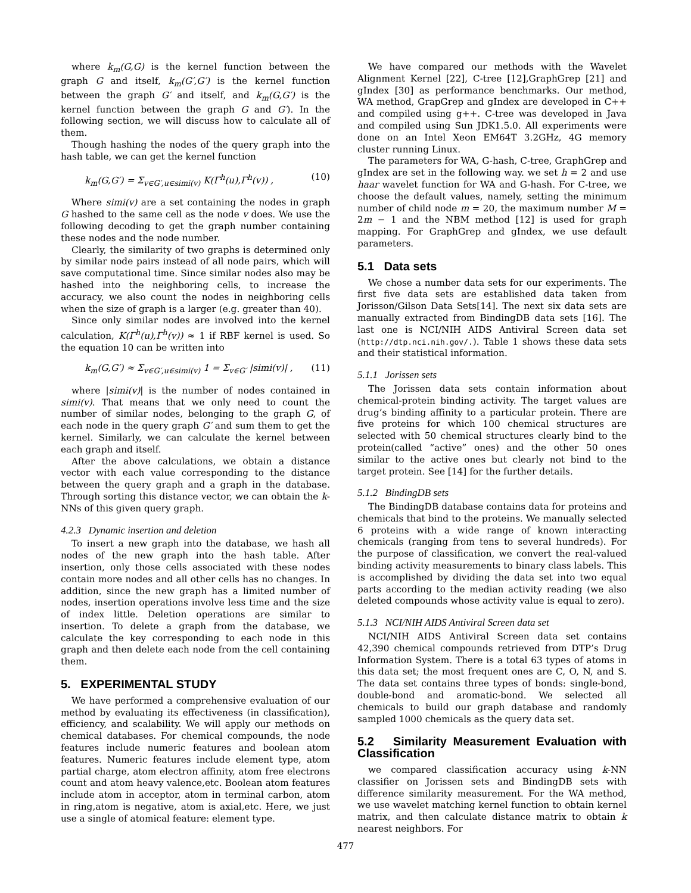where k<sub>m</sub>(G,G) is the kernel function between the graph G and itself, k<sub>m</sub>(G′,G′) is the kernel function between the graph G′ and itself, and k<sub>m</sub>(G,G′) is the kernel function between the graph G and G′). In the following section, we will discuss how to calculate all of them.
Though hashing the nodes of the query graph into the hash table, we can get the kernel function
k<sub>m</sub>(G,G′) = Σ<sub>v∈G′,u∈simi(v)</sub> K(Γ<sup>h</sup>(u),Γ<sup>h</sup>(v)) , (10)
Where simi(v) are a set containing the nodes in graph G hashed to the same cell as the node v does. We use the following decoding to get the graph number containing these nodes and the node number.
Clearly, the similarity of two graphs is determined only by similar node pairs instead of all node pairs, which will save computational time. Since similar nodes also may be hashed into the neighboring cells, to increase the accuracy, we also count the nodes in neighboring cells when the size of graph is a larger (e.g. greater than 40).
Since only similar nodes are involved into the kernel calculation, K(Γ<sup>h</sup>(u),Γ<sup>h</sup>(v)) ≈ 1 if RBF kernel is used. So the equation 10 can be written into
k<sub>m</sub>(G,G′) ≈ Σ<sub>v∈G′,u∈simi(v)</sub> 1 = Σ<sub>v∈G′</sub> |simi(v)| , (11)
where |simi(v)| is the number of nodes contained in simi(v). That means that we only need to count the number of similar nodes, belonging to the graph G, of each node in the query graph G′ and sum them to get the kernel. Similarly, we can calculate the kernel between each graph and itself.
After the above calculations, we obtain a distance vector with each value corresponding to the distance between the query graph and a graph in the database. Through sorting this distance vector, we can obtain the k-NNs of this given query graph.
4.2.3 Dynamic insertion and deletion
To insert a new graph into the database, we hash all nodes of the new graph into the hash table. After insertion, only those cells associated with these nodes contain more nodes and all other cells has no changes. In addition, since the new graph has a limited number of nodes, insertion operations involve less time and the size of index little. Deletion operations are similar to insertion. To delete a graph from the database, we calculate the key corresponding to each node in this graph and then delete each node from the cell containing them.
5. EXPERIMENTAL STUDY
We have performed a comprehensive evaluation of our method by evaluating its effectiveness (in classification), efficiency, and scalability. We will apply our methods on chemical databases. For chemical compounds, the node features include numeric features and boolean atom features. Numeric features include element type, atom partial charge, atom electron affinity, atom free electrons count and atom heavy valence,etc. Boolean atom features include atom in acceptor, atom in terminal carbon, atom in ring,atom is negative, atom is axial,etc. Here, we just use a single of atomical feature: element type.
We have compared our methods with the Wavelet Alignment Kernel [22], C-tree [12],GraphGrep [21] and gIndex [30] as performance benchmarks. Our method, WA method, GrapGrep and gIndex are developed in C++ and compiled using g++. C-tree was developed in Java and compiled using Sun JDK1.5.0. All experiments were done on an Intel Xeon EM64T 3.2GHz, 4G memory cluster running Linux.
The parameters for WA, G-hash, C-tree, GraphGrep and gIndex are set in the following way. we set h = 2 and use haar wavelet function for WA and G-hash. For C-tree, we choose the default values, namely, setting the minimum number of child node m = 20, the maximum number M = 2m − 1 and the NBM method [12] is used for graph mapping. For GraphGrep and gIndex, we use default parameters.
5.1 Data sets
We chose a number data sets for our experiments. The first five data sets are established data taken from Jorisson/Gilson Data Sets[14]. The next six data sets are manually extracted from BindingDB data sets [16]. The last one is NCI/NIH AIDS Antiviral Screen data set (http://dtp.nci.nih.gov/.). Table 1 shows these data sets and their statistical information.
5.1.1 Jorissen sets
The Jorissen data sets contain information about chemical-protein binding activity. The target values are drug’s binding affinity to a particular protein. There are five proteins for which 100 chemical structures are selected with 50 chemical structures clearly bind to the protein(called “active” ones) and the other 50 ones similar to the active ones but clearly not bind to the target protein. See [14] for the further details.
5.1.2 BindingDB sets
The BindingDB database contains data for proteins and chemicals that bind to the proteins. We manually selected 6 proteins with a wide range of known interacting chemicals (ranging from tens to several hundreds). For the purpose of classification, we convert the real-valued binding activity measurements to binary class labels. This is accomplished by dividing the data set into two equal parts according to the median activity reading (we also deleted compounds whose activity value is equal to zero).
5.1.3 NCI/NIH AIDS Antiviral Screen data set
NCI/NIH AIDS Antiviral Screen data set contains 42,390 chemical compounds retrieved from DTP’s Drug Information System. There is a total 63 types of atoms in this data set; the most frequent ones are C, O, N, and S. The data set contains three types of bonds: single-bond, double-bond and aromatic-bond. We selected all chemicals to build our graph database and randomly sampled 1000 chemicals as the query data set.
5.2 Similarity Measurement Evaluation with Classification
we compared classification accuracy using k-NN classifier on Jorissen sets and BindingDB sets with difference similarity measurement. For the WA method, we use wavelet matching kernel function to obtain kernel matrix, and then calculate distance matrix to obtain k nearest neighbors. For
477